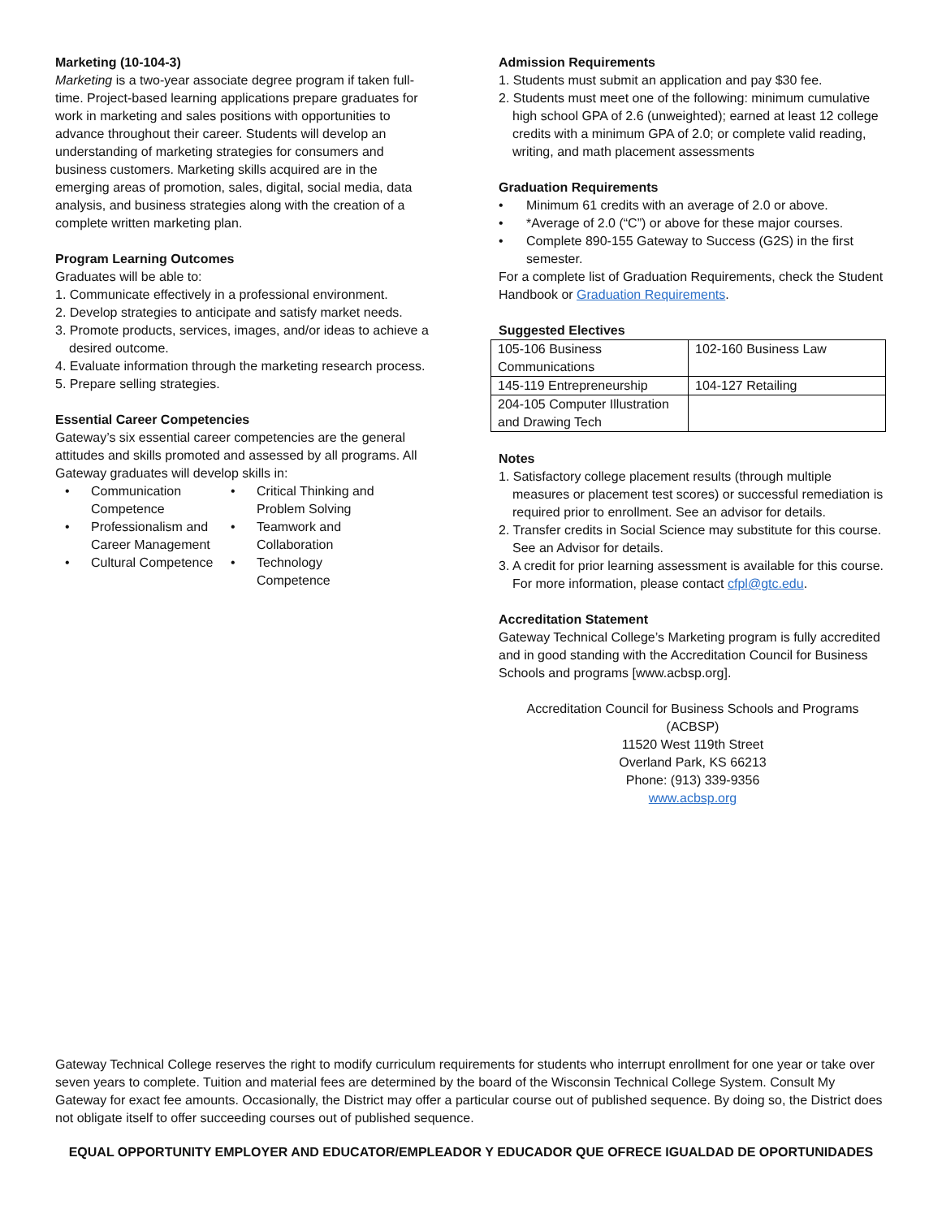Marketing (10-104-3)
Marketing is a two-year associate degree program if taken full-time. Project-based learning applications prepare graduates for work in marketing and sales positions with opportunities to advance throughout their career. Students will develop an understanding of marketing strategies for consumers and business customers. Marketing skills acquired are in the emerging areas of promotion, sales, digital, social media, data analysis, and business strategies along with the creation of a complete written marketing plan.
Program Learning Outcomes
Graduates will be able to:
1. Communicate effectively in a professional environment.
2. Develop strategies to anticipate and satisfy market needs.
3. Promote products, services, images, and/or ideas to achieve a desired outcome.
4. Evaluate information through the marketing research process.
5. Prepare selling strategies.
Essential Career Competencies
Gateway’s six essential career competencies are the general attitudes and skills promoted and assessed by all programs. All Gateway graduates will develop skills in:
• Communication Competence
• Critical Thinking and Problem Solving
• Professionalism and Career Management
• Teamwork and Collaboration
• Cultural Competence
• Technology Competence
Admission Requirements
1. Students must submit an application and pay $30 fee.
2. Students must meet one of the following: minimum cumulative high school GPA of 2.6 (unweighted); earned at least 12 college credits with a minimum GPA of 2.0; or complete valid reading, writing, and math placement assessments
Graduation Requirements
• Minimum 61 credits with an average of 2.0 or above.
• *Average of 2.0 (“C”) or above for these major courses.
• Complete 890-155 Gateway to Success (G2S) in the first semester.
For a complete list of Graduation Requirements, check the Student Handbook or Graduation Requirements.
Suggested Electives
| 105-106 Business Communications | 102-160 Business Law |
| 145-119 Entrepreneurship | 104-127 Retailing |
| 204-105 Computer Illustration and Drawing Tech | |
Notes
1. Satisfactory college placement results (through multiple measures or placement test scores) or successful remediation is required prior to enrollment. See an advisor for details.
2. Transfer credits in Social Science may substitute for this course. See an Advisor for details.
3. A credit for prior learning assessment is available for this course. For more information, please contact cfpl@gtc.edu.
Accreditation Statement
Gateway Technical College’s Marketing program is fully accredited and in good standing with the Accreditation Council for Business Schools and programs [www.acbsp.org].
Accreditation Council for Business Schools and Programs (ACBSP)
11520 West 119th Street
Overland Park, KS 66213
Phone: (913) 339-9356
www.acbsp.org
Gateway Technical College reserves the right to modify curriculum requirements for students who interrupt enrollment for one year or take over seven years to complete. Tuition and material fees are determined by the board of the Wisconsin Technical College System. Consult My Gateway for exact fee amounts. Occasionally, the District may offer a particular course out of published sequence. By doing so, the District does not obligate itself to offer succeeding courses out of published sequence.
EQUAL OPPORTUNITY EMPLOYER AND EDUCATOR/EMPLEADOR Y EDUCADOR QUE OFRECE IGUALDAD DE OPORTUNIDADES